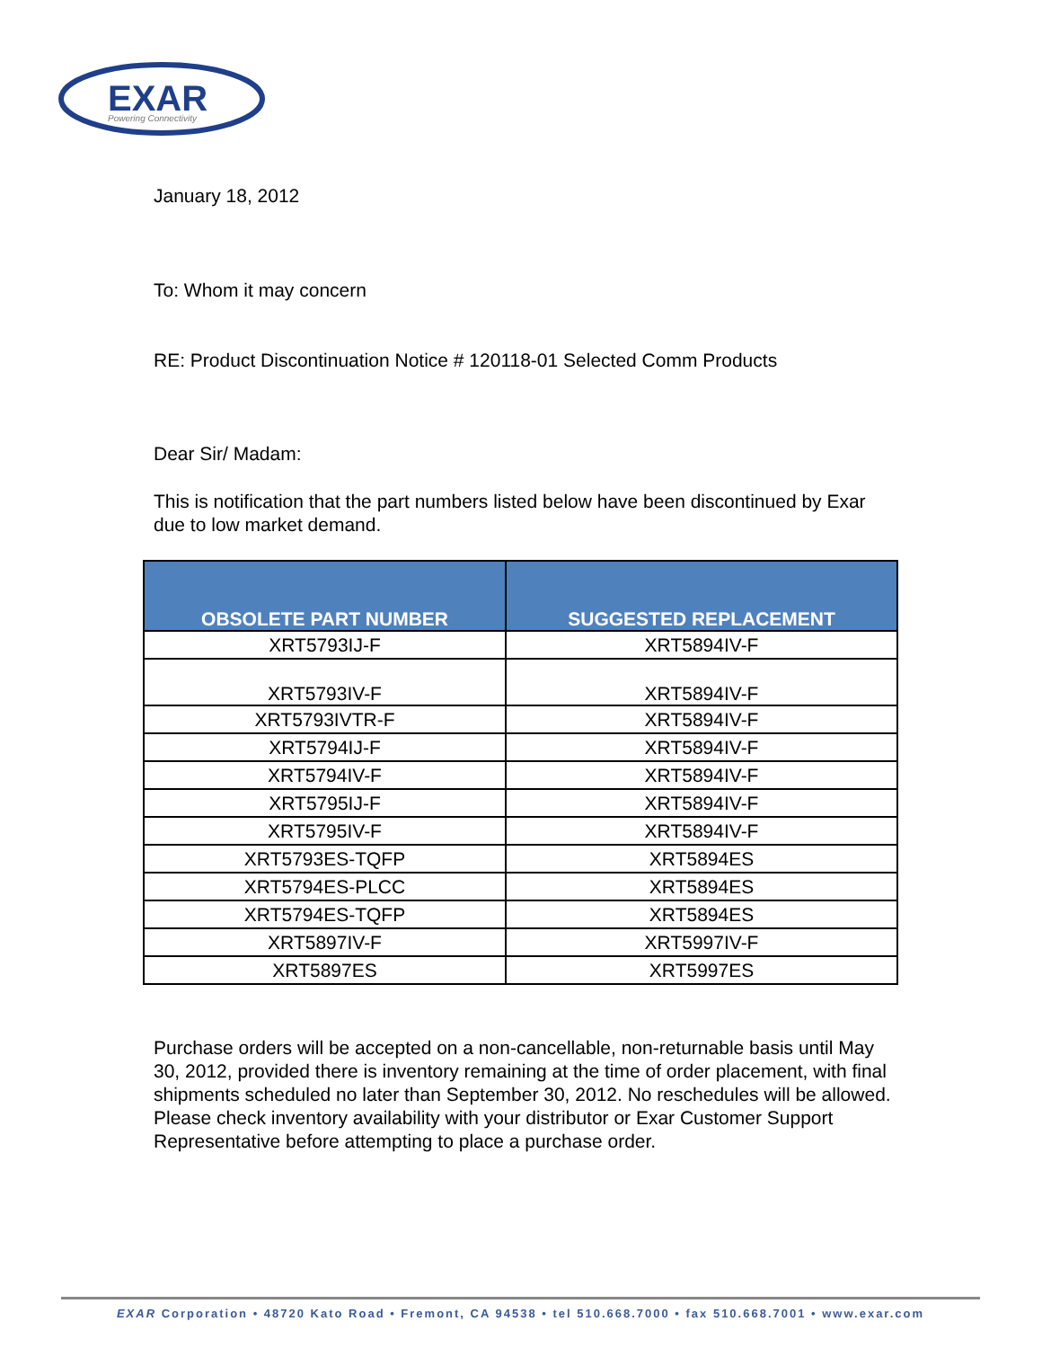EXAR
Powering Connectivity
January 18, 2012
To: Whom it may concern
RE: Product Discontinuation Notice # 120118-01 Selected Comm Products
Dear Sir/ Madam:
This is notification that the part numbers listed below have been discontinued by Exar due to low market demand.
| OBSOLETE PART NUMBER | SUGGESTED REPLACEMENT |
| --- | --- |
| XRT5793IJ-F | XRT5894IV-F |
| XRT5793IV-F | XRT5894IV-F |
| XRT5793IVTR-F | XRT5894IV-F |
| XRT5794IJ-F | XRT5894IV-F |
| XRT5794IV-F | XRT5894IV-F |
| XRT5795IJ-F | XRT5894IV-F |
| XRT5795IV-F | XRT5894IV-F |
| XRT5793ES-TQFP | XRT5894ES |
| XRT5794ES-PLCC | XRT5894ES |
| XRT5794ES-TQFP | XRT5894ES |
| XRT5897IV-F | XRT5997IV-F |
| XRT5897ES | XRT5997ES |
Purchase orders will be accepted on a non-cancellable, non-returnable basis until May 30, 2012, provided there is inventory remaining at the time of order placement, with final shipments scheduled no later than September 30, 2012. No reschedules will be allowed. Please check inventory availability with your distributor or Exar Customer Support Representative before attempting to place a purchase order.
EXAR Corporation • 48720 Kato Road • Fremont, CA 94538 • tel 510.668.7000 • fax 510.668.7001 • www.exar.com